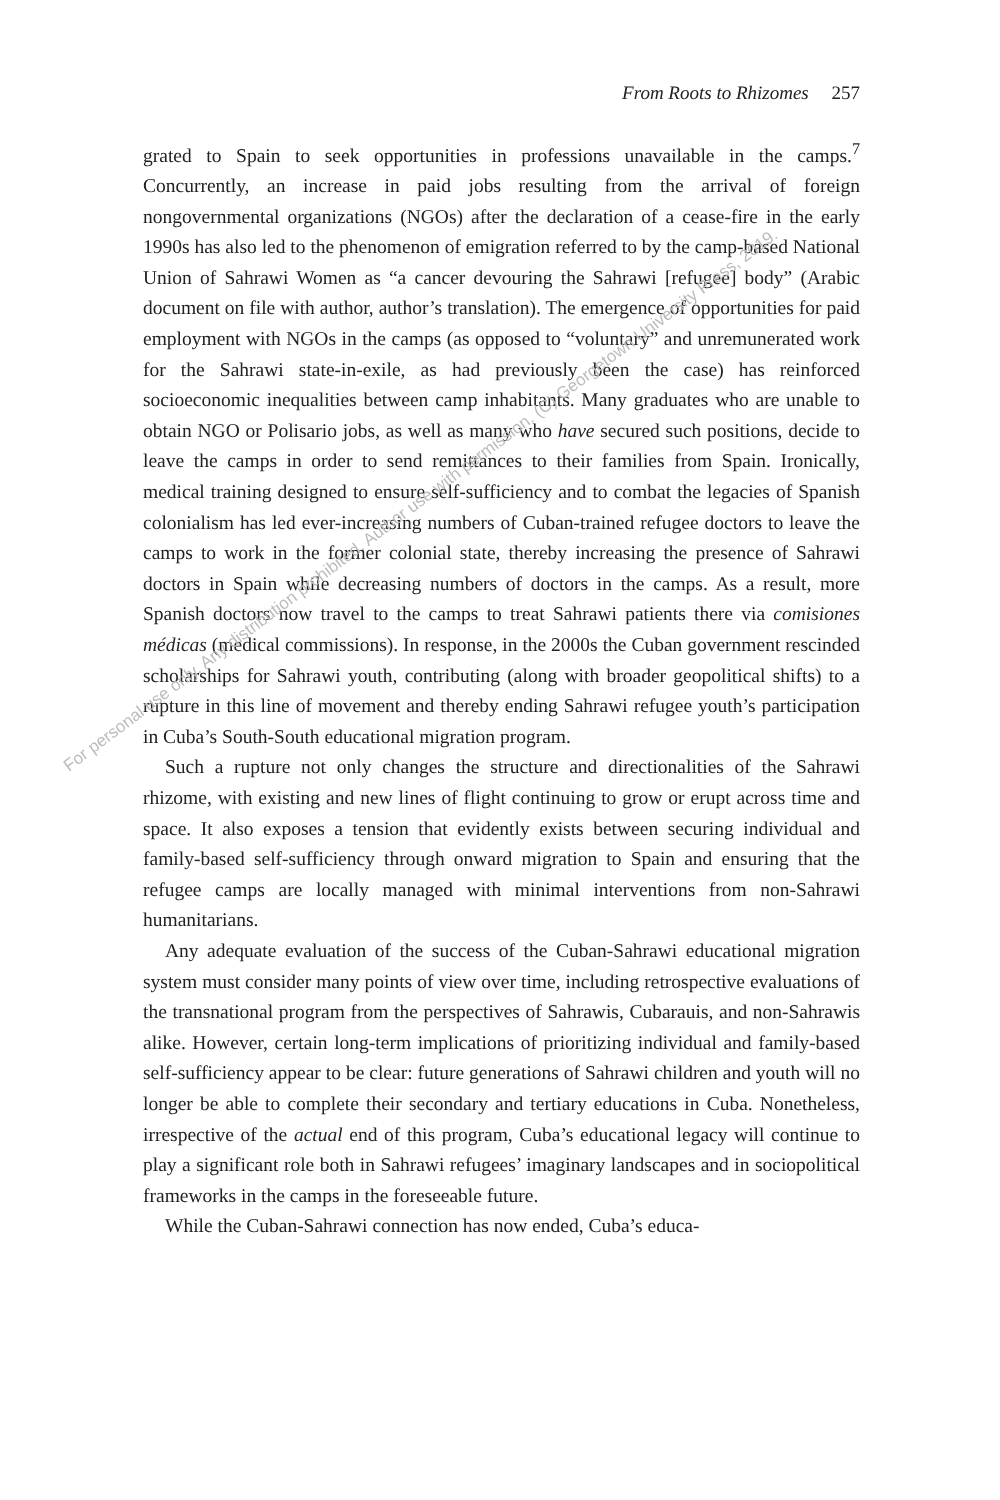From Roots to Rhizomes 257
grated to Spain to seek opportunities in professions unavailable in the camps.<sup>7</sup> Concurrently, an increase in paid jobs resulting from the arrival of foreign nongovernmental organizations (NGOs) after the declaration of a cease-fire in the early 1990s has also led to the phenomenon of emigration referred to by the camp-based National Union of Sahrawi Women as “a cancer devouring the Sahrawi [refugee] body” (Arabic document on file with author, author’s translation). The emergence of opportunities for paid employment with NGOs in the camps (as opposed to “voluntary” and unremunerated work for the Sahrawi state-in-exile, as had previously been the case) has reinforced socioeconomic inequalities between camp inhabitants. Many graduates who are unable to obtain NGO or Polisario jobs, as well as many who have secured such positions, decide to leave the camps in order to send remittances to their families from Spain. Ironically, medical training designed to ensure self-sufficiency and to combat the legacies of Spanish colonialism has led ever-increasing numbers of Cuban-trained refugee doctors to leave the camps to work in the former colonial state, thereby increasing the presence of Sahrawi doctors in Spain while decreasing numbers of doctors in the camps. As a result, more Spanish doctors now travel to the camps to treat Sahrawi patients there via comisiones médicas (medical commissions). In response, in the 2000s the Cuban government rescinded scholarships for Sahrawi youth, contributing (along with broader geopolitical shifts) to a rupture in this line of movement and thereby ending Sahrawi refugee youth’s participation in Cuba’s South-South educational migration program.
Such a rupture not only changes the structure and directionalities of the Sahrawi rhizome, with existing and new lines of flight continuing to grow or erupt across time and space. It also exposes a tension that evidently exists between securing individual and family-based self-sufficiency through onward migration to Spain and ensuring that the refugee camps are locally managed with minimal interventions from non-Sahrawi humanitarians.
Any adequate evaluation of the success of the Cuban-Sahrawi educational migration system must consider many points of view over time, including retrospective evaluations of the transnational program from the perspectives of Sahrawis, Cubarauis, and non-Sahrawis alike. However, certain long-term implications of prioritizing individual and family-based self-sufficiency appear to be clear: future generations of Sahrawi children and youth will no longer be able to complete their secondary and tertiary educations in Cuba. Nonetheless, irrespective of the actual end of this program, Cuba’s educational legacy will continue to play a significant role both in Sahrawi refugees’ imaginary landscapes and in sociopolitical frameworks in the camps in the foreseeable future.
While the Cuban-Sahrawi connection has now ended, Cuba’s educa-
For personal use only. Any distribution prohibited. Author use with permission. (C) Georgetown University Press, 2019.